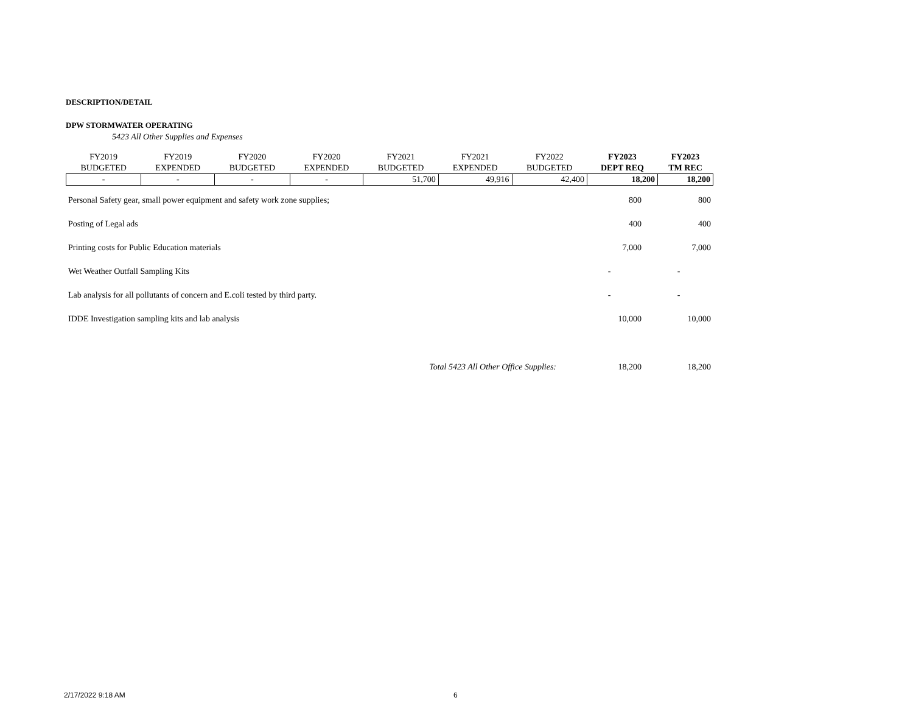DESCRIPTION/DETAIL
DPW STORMWATER OPERATING
5423 All Other Supplies and Expenses
| FY2019 BUDGETED | FY2019 EXPENDED | FY2020 BUDGETED | FY2020 EXPENDED | FY2021 BUDGETED | FY2021 EXPENDED | FY2022 BUDGETED | FY2023 DEPT REQ | FY2023 TM REC |
| --- | --- | --- | --- | --- | --- | --- | --- | --- |
| - | - | - | - | 51,700 | 49,916 | 42,400 | 18,200 | 18,200 |
| Personal Safety gear, small power equipment and safety work zone supplies; | 800 | 800 |
| Posting of Legal ads | 400 | 400 |
| Printing costs for Public Education materials | 7,000 | 7,000 |
| Wet Weather Outfall Sampling Kits | - | - |
| Lab analysis for all pollutants of concern and E.coli tested by third party. | - | - |
| IDDE Investigation sampling kits and lab analysis | 10,000 | 10,000 |
| Total 5423 All Other Office Supplies: | 18,200 | 18,200 |
2/17/2022 9:18 AM 6